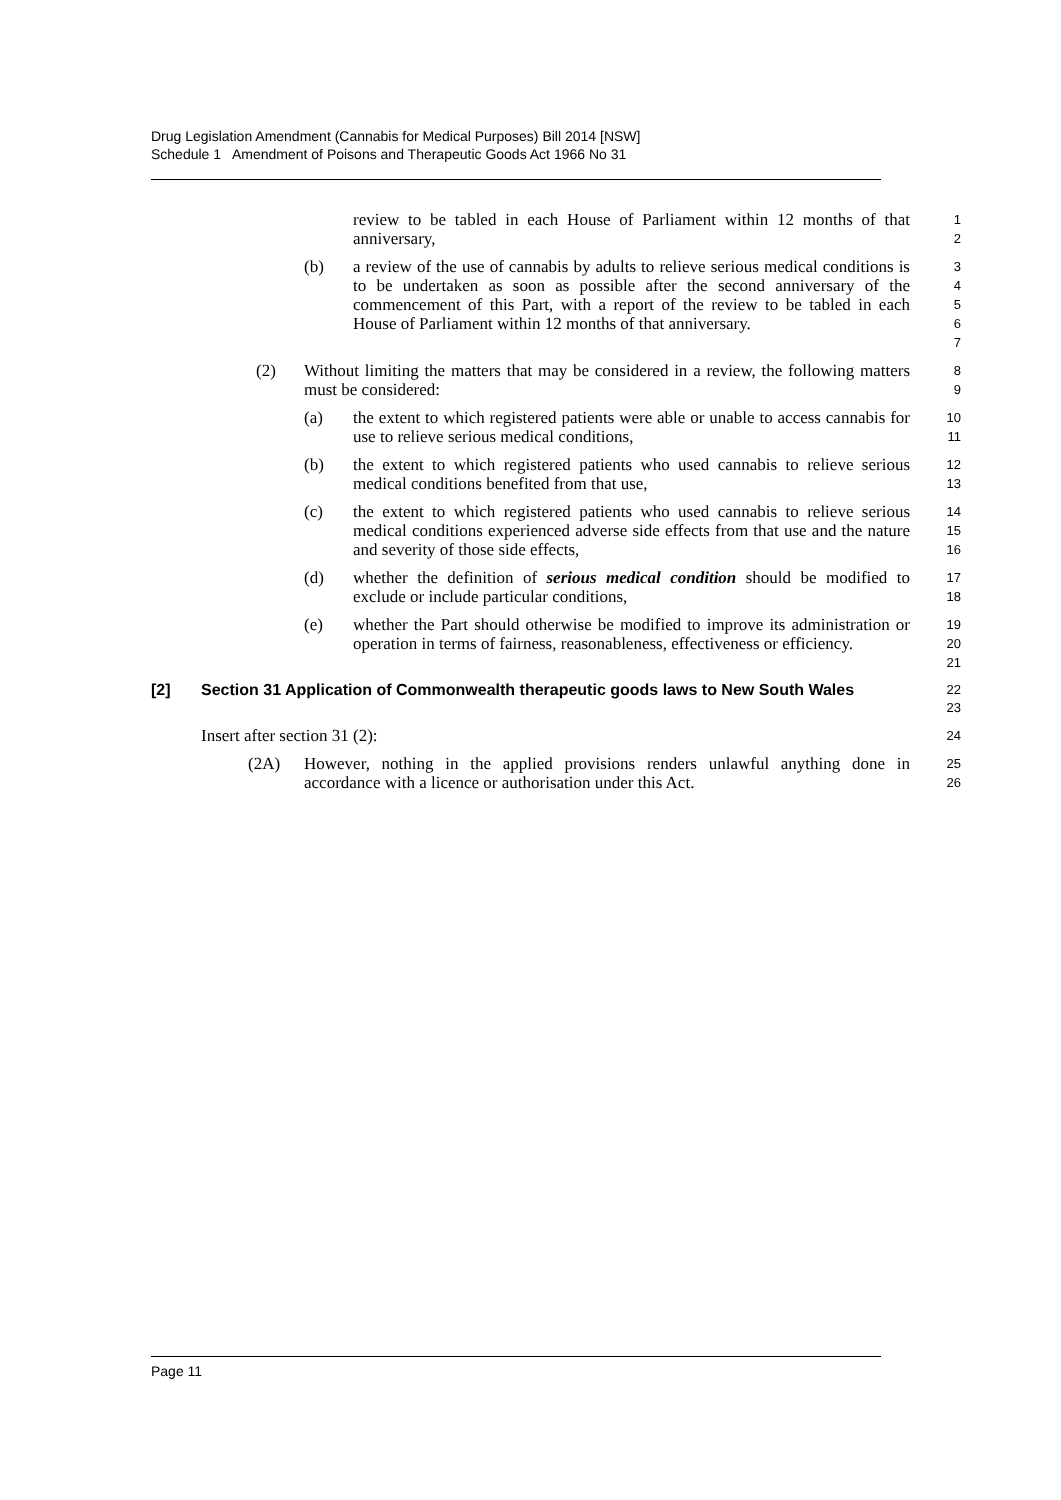Drug Legislation Amendment (Cannabis for Medical Purposes) Bill 2014 [NSW]
Schedule 1 Amendment of Poisons and Therapeutic Goods Act 1966 No 31
review to be tabled in each House of Parliament within 12 months of that anniversary,
1
2
(b) a review of the use of cannabis by adults to relieve serious medical conditions is to be undertaken as soon as possible after the second anniversary of the commencement of this Part, with a report of the review to be tabled in each House of Parliament within 12 months of that anniversary.
3
4
5
6
7
(2) Without limiting the matters that may be considered in a review, the following matters must be considered:
8
9
(a) the extent to which registered patients were able or unable to access cannabis for use to relieve serious medical conditions,
10
11
(b) the extent to which registered patients who used cannabis to relieve serious medical conditions benefited from that use,
12
13
(c) the extent to which registered patients who used cannabis to relieve serious medical conditions experienced adverse side effects from that use and the nature and severity of those side effects,
14
15
16
(d) whether the definition of serious medical condition should be modified to exclude or include particular conditions,
17
18
(e) whether the Part should otherwise be modified to improve its administration or operation in terms of fairness, reasonableness, effectiveness or efficiency.
19
20
21
[2] Section 31 Application of Commonwealth therapeutic goods laws to New South Wales
22
23
Insert after section 31 (2):
24
(2A) However, nothing in the applied provisions renders unlawful anything done in accordance with a licence or authorisation under this Act.
25
26
Page 11